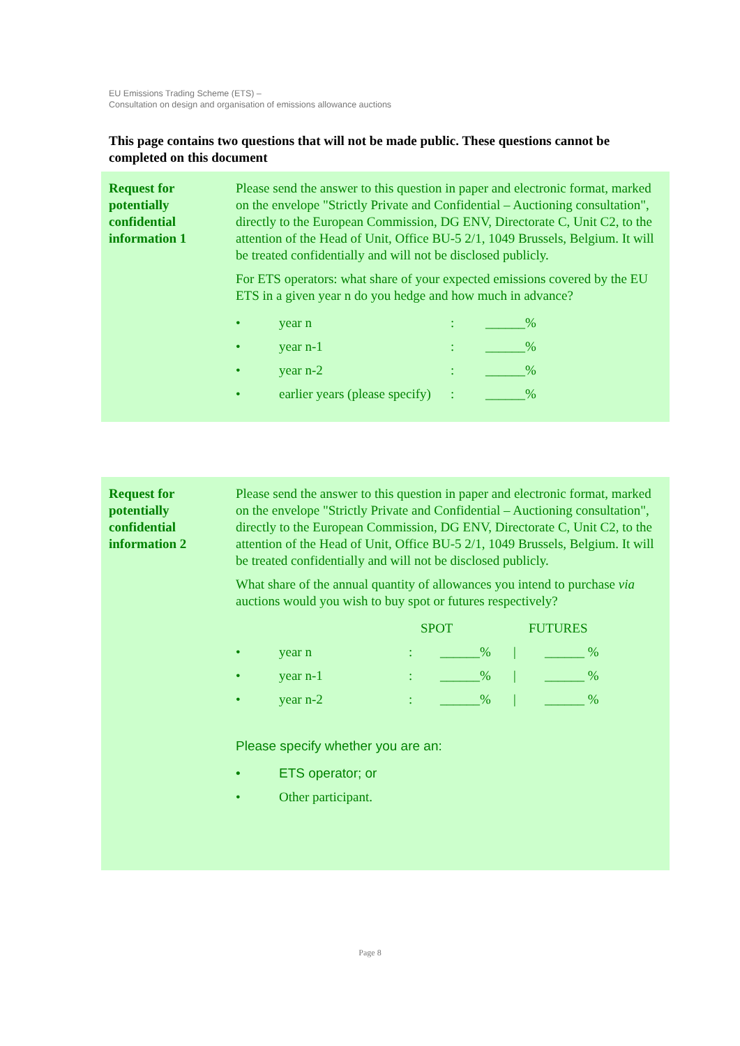EU Emissions Trading Scheme (ETS) –
Consultation on design and organisation of emissions allowance auctions
This page contains two questions that will not be made public. These questions cannot be completed on this document
Request for potentially confidential information 1
Please send the answer to this question in paper and electronic format, marked on the envelope "Strictly Private and Confidential – Auctioning consultation", directly to the European Commission, DG ENV, Directorate C, Unit C2, to the attention of the Head of Unit, Office BU-5 2/1, 1049 Brussels, Belgium. It will be treated confidentially and will not be disclosed publicly.
For ETS operators: what share of your expected emissions covered by the EU ETS in a given year n do you hedge and how much in advance?
• year n: ______%
• year n-1: ______%
• year n-2: ______%
• earlier years (please specify): ______%
Request for potentially confidential information 2
Please send the answer to this question in paper and electronic format, marked on the envelope "Strictly Private and Confidential – Auctioning consultation", directly to the European Commission, DG ENV, Directorate C, Unit C2, to the attention of the Head of Unit, Office BU-5 2/1, 1049 Brussels, Belgium. It will be treated confidentially and will not be disclosed publicly.
What share of the annual quantity of allowances you intend to purchase via auctions would you wish to buy spot or futures respectively?
SPOT FUTURES
• year n: ______% | ______ %
• year n-1: ______% | ______ %
• year n-2: ______% | ______ %
Please specify whether you are an:
• ETS operator; or
• Other participant.
Page 8